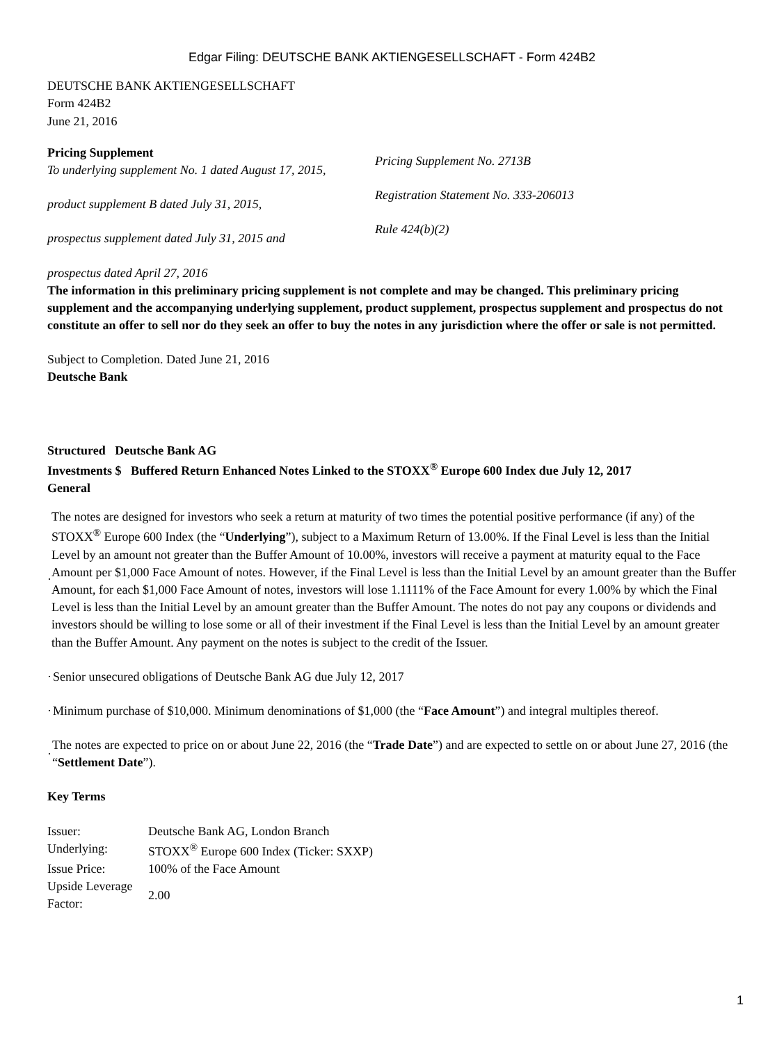Edgar Filing: DEUTSCHE BANK AKTIENGESELLSCHAFT - Form 424B2
DEUTSCHE BANK AKTIENGESELLSCHAFT
Form 424B2
June 21, 2016
Pricing Supplement
To underlying supplement No. 1 dated August 17, 2015,
product supplement B dated July 31, 2015,
prospectus supplement dated July 31, 2015 and
prospectus dated April 27, 2016
Pricing Supplement No. 2713B
Registration Statement No. 333-206013
Rule 424(b)(2)
The information in this preliminary pricing supplement is not complete and may be changed. This preliminary pricing supplement and the accompanying underlying supplement, product supplement, prospectus supplement and prospectus do not constitute an offer to sell nor do they seek an offer to buy the notes in any jurisdiction where the offer or sale is not permitted.
Subject to Completion. Dated June 21, 2016
Deutsche Bank
Structured Deutsche Bank AG
Investments $ Buffered Return Enhanced Notes Linked to the STOXX<sup>®</sup> Europe 600 Index due July 12, 2017
General
· The notes are designed for investors who seek a return at maturity of two times the potential positive performance (if any) of the STOXX<sup>®</sup> Europe 600 Index (the “Underlying”), subject to a Maximum Return of 13.00%. If the Final Level is less than the Initial Level by an amount not greater than the Buffer Amount of 10.00%, investors will receive a payment at maturity equal to the Face Amount per $1,000 Face Amount of notes. However, if the Final Level is less than the Initial Level by an amount greater than the Buffer Amount, for each $1,000 Face Amount of notes, investors will lose 1.1111% of the Face Amount for every 1.00% by which the Final Level is less than the Initial Level by an amount greater than the Buffer Amount. The notes do not pay any coupons or dividends and investors should be willing to lose some or all of their investment if the Final Level is less than the Initial Level by an amount greater than the Buffer Amount. Any payment on the notes is subject to the credit of the Issuer.
· Senior unsecured obligations of Deutsche Bank AG due July 12, 2017
· Minimum purchase of $10,000. Minimum denominations of $1,000 (the “Face Amount”) and integral multiples thereof.
· The notes are expected to price on or about June 22, 2016 (the “Trade Date”) and are expected to settle on or about June 27, 2016 (the “Settlement Date”).
Key Terms
| Issuer: | Deutsche Bank AG, London Branch |
| Underlying: | STOXX<sup>®</sup> Europe 600 Index (Ticker: SXXP) |
| Issue Price: | 100% of the Face Amount |
| Upside Leverage Factor: | 2.00 |
1